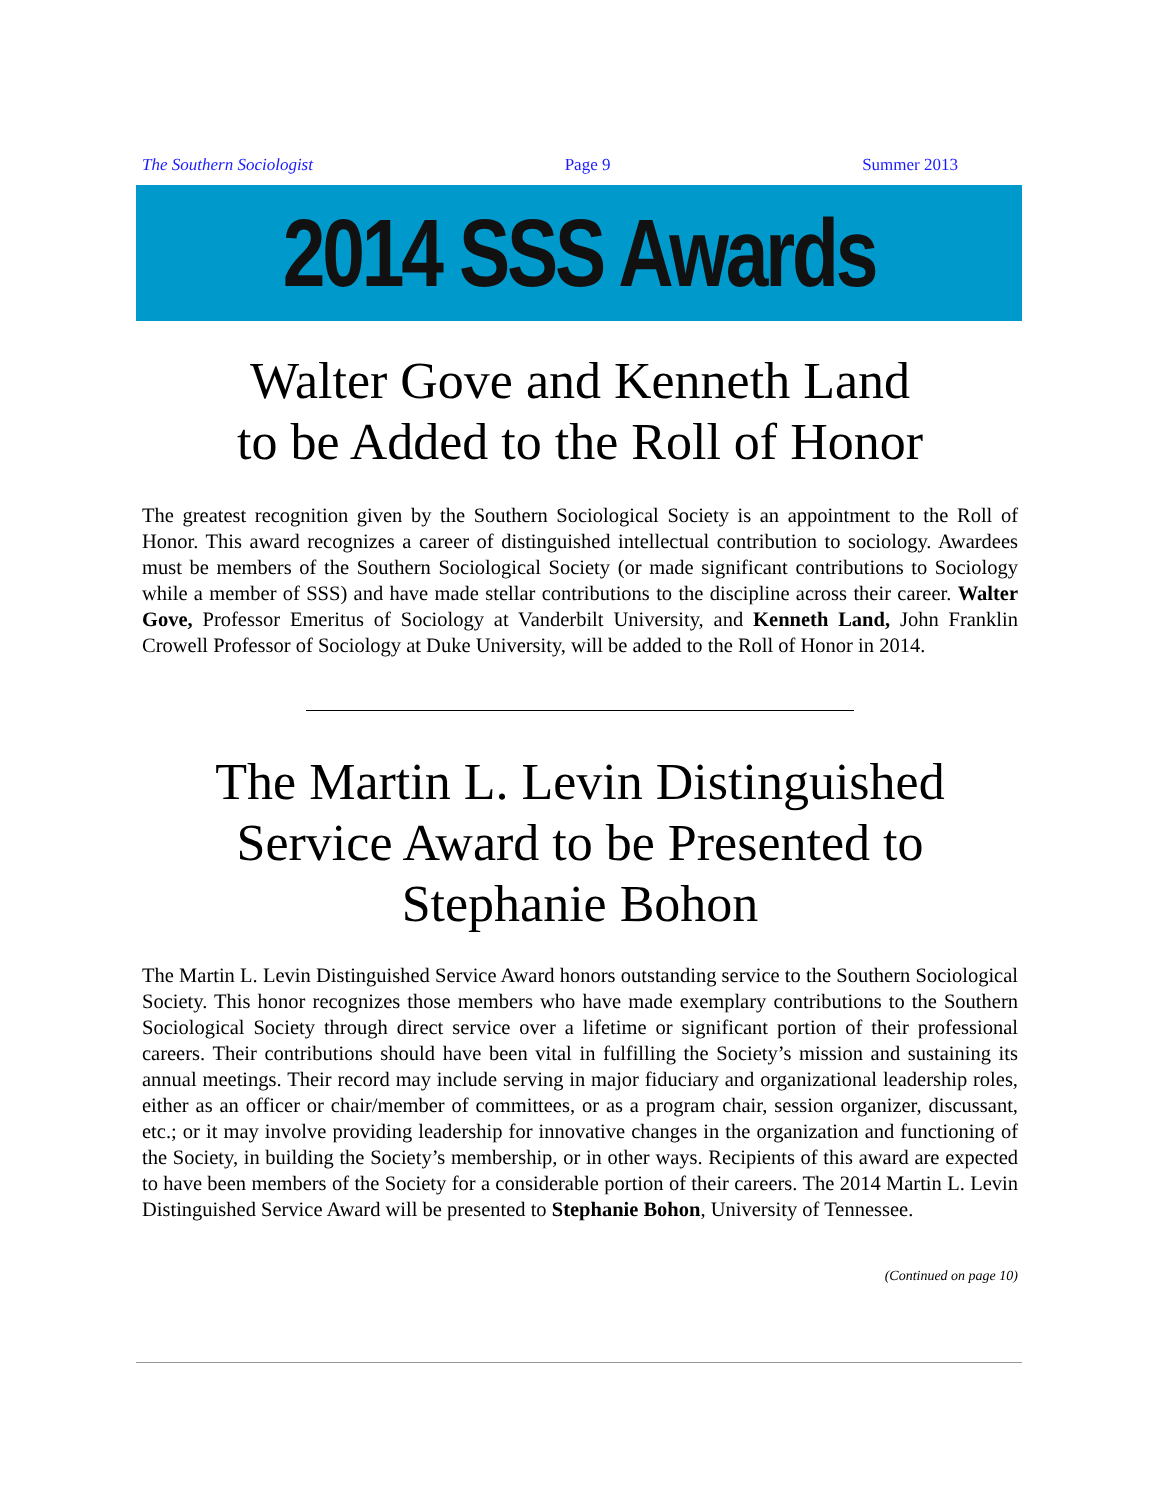The Southern Sociologist Page 9 Summer 2013
2014 SSS Awards
Walter Gove and Kenneth Land
to be Added to the Roll of Honor
The greatest recognition given by the Southern Sociological Society is an appointment to the Roll of Honor. This award recognizes a career of distinguished intellectual contribution to sociology. Awardees must be members of the Southern Sociological Society (or made significant contributions to Sociology while a member of SSS) and have made stellar contributions to the discipline across their career. Walter Gove, Professor Emeritus of Sociology at Vanderbilt University, and Kenneth Land, John Franklin Crowell Professor of Sociology at Duke University, will be added to the Roll of Honor in 2014.
The Martin L. Levin Distinguished
Service Award to be Presented to
Stephanie Bohon
The Martin L. Levin Distinguished Service Award honors outstanding service to the Southern Sociological Society. This honor recognizes those members who have made exemplary contributions to the Southern Sociological Society through direct service over a lifetime or significant portion of their professional careers. Their contributions should have been vital in fulfilling the Society’s mission and sustaining its annual meetings. Their record may include serving in major fiduciary and organizational leadership roles, either as an officer or chair/member of committees, or as a program chair, session organizer, discussant, etc.; or it may involve providing leadership for innovative changes in the organization and functioning of the Society, in building the Society’s membership, or in other ways. Recipients of this award are expected to have been members of the Society for a considerable portion of their careers. The 2014 Martin L. Levin Distinguished Service Award will be presented to Stephanie Bohon, University of Tennessee.
(Continued on page 10)